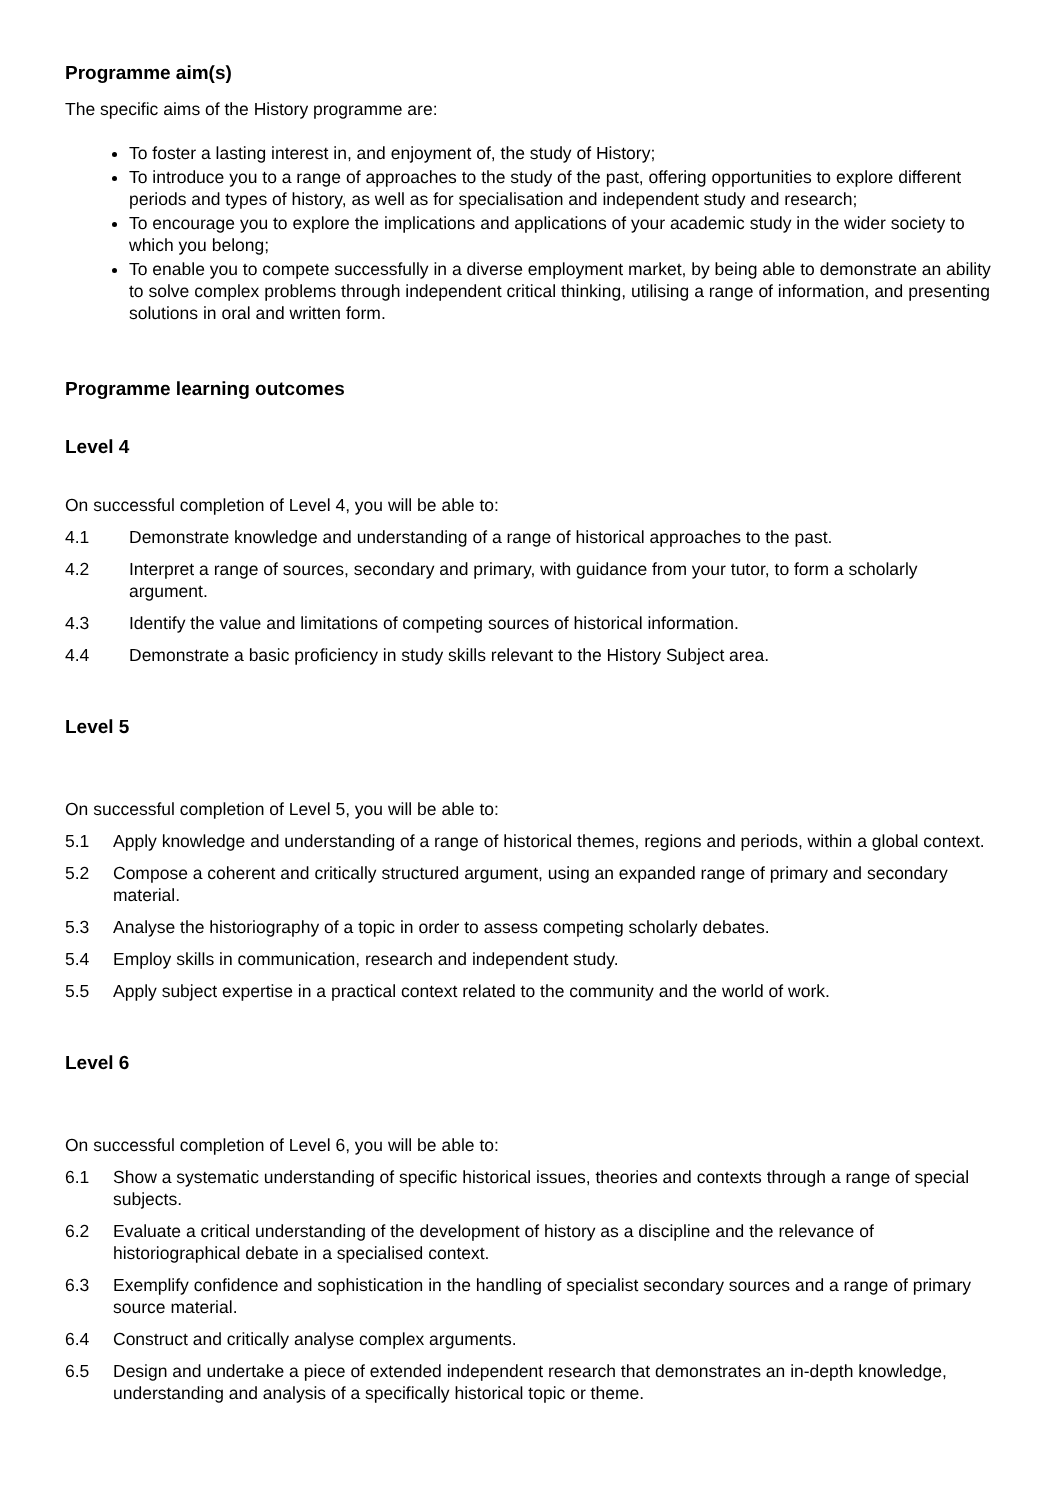Programme aim(s)
The specific aims of the History programme are:
To foster a lasting interest in, and enjoyment of, the study of History;
To introduce you to a range of approaches to the study of the past, offering opportunities to explore different periods and types of history, as well as for specialisation and independent study and research;
To encourage you to explore the implications and applications of your academic study in the wider society to which you belong;
To enable you to compete successfully in a diverse employment market, by being able to demonstrate an ability to solve complex problems through independent critical thinking, utilising a range of information, and presenting solutions in oral and written form.
Programme learning outcomes
Level 4
On successful completion of Level 4, you will be able to:
4.1 Demonstrate knowledge and understanding of a range of historical approaches to the past.
4.2 Interpret a range of sources, secondary and primary, with guidance from your tutor, to form a scholarly argument.
4.3 Identify the value and limitations of competing sources of historical information.
4.4 Demonstrate a basic proficiency in study skills relevant to the History Subject area.
Level 5
On successful completion of Level 5, you will be able to:
5.1 Apply knowledge and understanding of a range of historical themes, regions and periods, within a global context.
5.2 Compose a coherent and critically structured argument, using an expanded range of primary and secondary material.
5.3 Analyse the historiography of a topic in order to assess competing scholarly debates.
5.4 Employ skills in communication, research and independent study.
5.5 Apply subject expertise in a practical context related to the community and the world of work.
Level 6
On successful completion of Level 6, you will be able to:
6.1 Show a systematic understanding of specific historical issues, theories and contexts through a range of special subjects.
6.2 Evaluate a critical understanding of the development of history as a discipline and the relevance of historiographical debate in a specialised context.
6.3 Exemplify confidence and sophistication in the handling of specialist secondary sources and a range of primary source material.
6.4 Construct and critically analyse complex arguments.
6.5 Design and undertake a piece of extended independent research that demonstrates an in-depth knowledge, understanding and analysis of a specifically historical topic or theme.